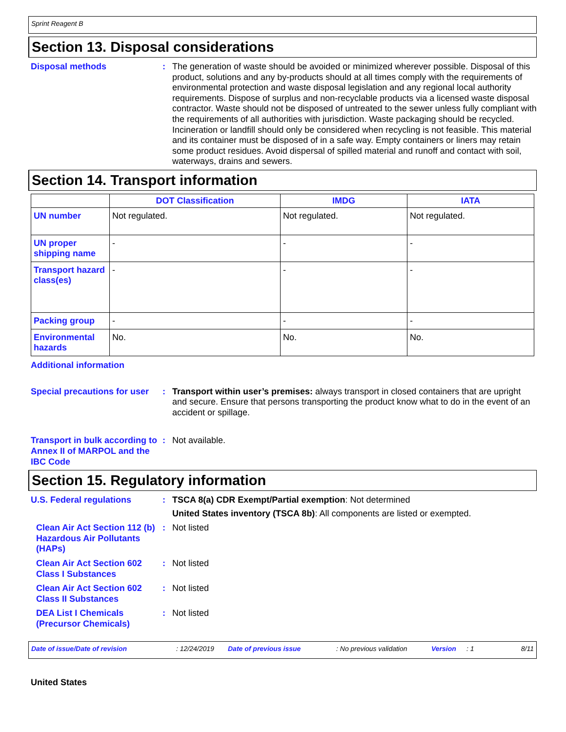Sprint Reagent B
Section 13. Disposal considerations
Disposal methods : The generation of waste should be avoided or minimized wherever possible. Disposal of this product, solutions and any by-products should at all times comply with the requirements of environmental protection and waste disposal legislation and any regional local authority requirements. Dispose of surplus and non-recyclable products via a licensed waste disposal contractor. Waste should not be disposed of untreated to the sewer unless fully compliant with the requirements of all authorities with jurisdiction. Waste packaging should be recycled. Incineration or landfill should only be considered when recycling is not feasible. This material and its container must be disposed of in a safe way. Empty containers or liners may retain some product residues. Avoid dispersal of spilled material and runoff and contact with soil, waterways, drains and sewers.
Section 14. Transport information
| | DOT Classification | IMDG | IATA |
| --- | --- | --- | --- |
| UN number | Not regulated. | Not regulated. | Not regulated. |
| UN proper shipping name | - | - | - |
| Transport hazard class(es) | - | - | - |
| Packing group | - | - | - |
| Environmental hazards | No. | No. | No. |
Additional information
Special precautions for user
: Transport within user’s premises: always transport in closed containers that are upright and secure. Ensure that persons transporting the product know what to do in the event of an accident or spillage.
Transport in bulk according to Annex II of MARPOL and the IBC Code
: Not available.
Section 15. Regulatory information
U.S. Federal regulations : TSCA 8(a) CDR Exempt/Partial exemption: Not determined
United States inventory (TSCA 8b): All components are listed or exempted.
Clean Air Act Section 112 (b) Hazardous Air Pollutants (HAPs)
: Not listed
Clean Air Act Section 602 Class I Substances
: Not listed
Clean Air Act Section 602 Class II Substances
: Not listed
DEA List I Chemicals (Precursor Chemicals)
: Not listed
Date of issue/Date of revision: 12/24/2019 Date of previous issue: No previous validation Version: 1 8/11
United States